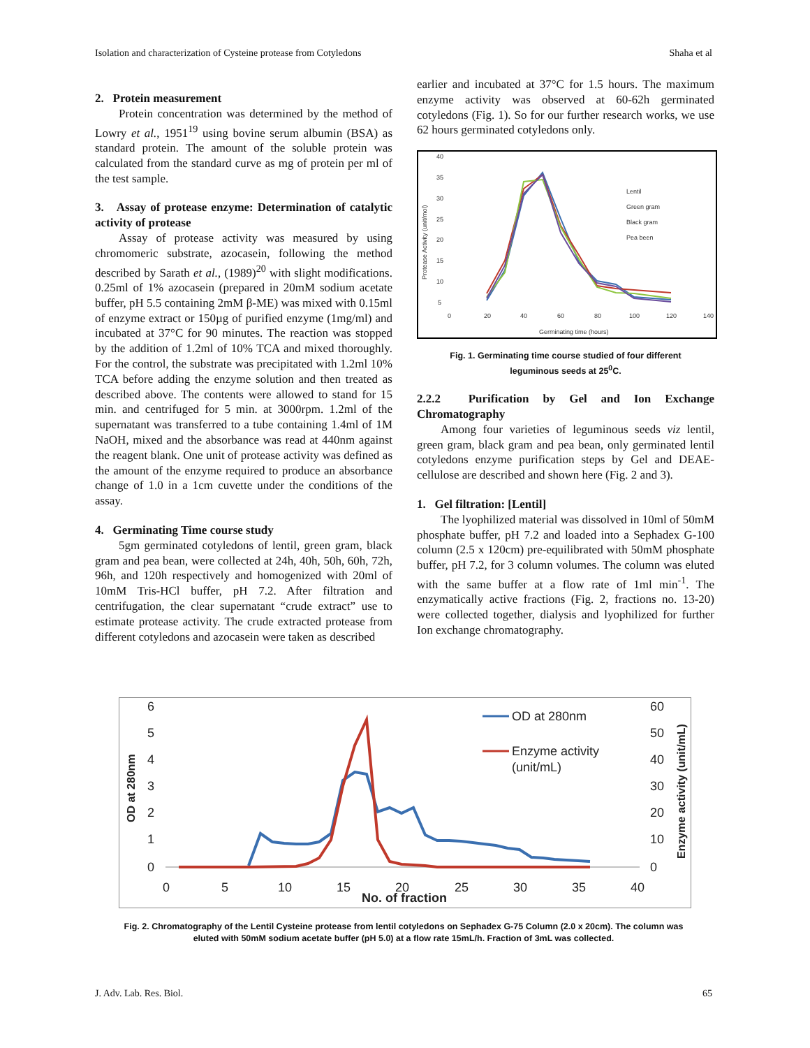Isolation and characterization of Cysteine protease from Cotyledons Shaha et al
2. Protein measurement
Protein concentration was determined by the method of Lowry et al., 1951<sup>19</sup> using bovine serum albumin (BSA) as standard protein. The amount of the soluble protein was calculated from the standard curve as mg of protein per ml of the test sample.
3. Assay of protease enzyme: Determination of catalytic activity of protease
Assay of protease activity was measured by using chromomeric substrate, azocasein, following the method described by Sarath et al., (1989)<sup>20</sup> with slight modifications. 0.25ml of 1% azocasein (prepared in 20mM sodium acetate buffer, pH 5.5 containing 2mM β-ME) was mixed with 0.15ml of enzyme extract or 150µg of purified enzyme (1mg/ml) and incubated at 37°C for 90 minutes. The reaction was stopped by the addition of 1.2ml of 10% TCA and mixed thoroughly. For the control, the substrate was precipitated with 1.2ml 10% TCA before adding the enzyme solution and then treated as described above. The contents were allowed to stand for 15 min. and centrifuged for 5 min. at 3000rpm. 1.2ml of the supernatant was transferred to a tube containing 1.4ml of 1M NaOH, mixed and the absorbance was read at 440nm against the reagent blank. One unit of protease activity was defined as the amount of the enzyme required to produce an absorbance change of 1.0 in a 1cm cuvette under the conditions of the assay.
4. Germinating Time course study
5gm germinated cotyledons of lentil, green gram, black gram and pea bean, were collected at 24h, 40h, 50h, 60h, 72h, 96h, and 120h respectively and homogenized with 20ml of 10mM Tris-HCl buffer, pH 7.2. After filtration and centrifugation, the clear supernatant “crude extract” use to estimate protease activity. The crude extracted protease from different cotyledons and azocasein were taken as described
earlier and incubated at 37°C for 1.5 hours. The maximum enzyme activity was observed at 60-62h germinated cotyledons (Fig. 1). So for our further research works, we use 62 hours germinated cotyledons only.
40
35
30
25
20
15
10
5
0
20
40
60
80
100
120
140
Germinating time (hours)
Protease Activity (unit/mol)
Lentil
Green gram
Black gram
Pea been
Fig. 1. Germinating time course studied of four different
leguminous seeds at 25<sup>0</sup>C.
2.2.2 Purification by Gel and Ion Exchange Chromatography
Among four varieties of leguminous seeds viz lentil, green gram, black gram and pea bean, only germinated lentil cotyledons enzyme purification steps by Gel and DEAE-cellulose are described and shown here (Fig. 2 and 3).
1. Gel filtration: [Lentil]
The lyophilized material was dissolved in 10ml of 50mM phosphate buffer, pH 7.2 and loaded into a Sephadex G-100 column (2.5 x 120cm) pre-equilibrated with 50mM phosphate buffer, pH 7.2, for 3 column volumes. The column was eluted with the same buffer at a flow rate of 1ml min<sup>-1</sup>. The enzymatically active fractions (Fig. 2, fractions no. 13-20) were collected together, dialysis and lyophilized for further Ion exchange chromatography.
6
5
4
3
2
1
0
60
50
40
30
20
10
0
0
5
10
15
20
25
30
35
40
No. of fraction
OD at 280nm
Enzyme activity
(unit/mL)
OD at 280nm
Enzyme activity (unit/mL)
Fig. 2. Chromatography of the Lentil Cysteine protease from lentil cotyledons on Sephadex G-75 Column (2.0 x 20cm). The column was
eluted with 50mM sodium acetate buffer (pH 5.0) at a flow rate 15mL/h. Fraction of 3mL was collected.
J. Adv. Lab. Res. Biol. 65